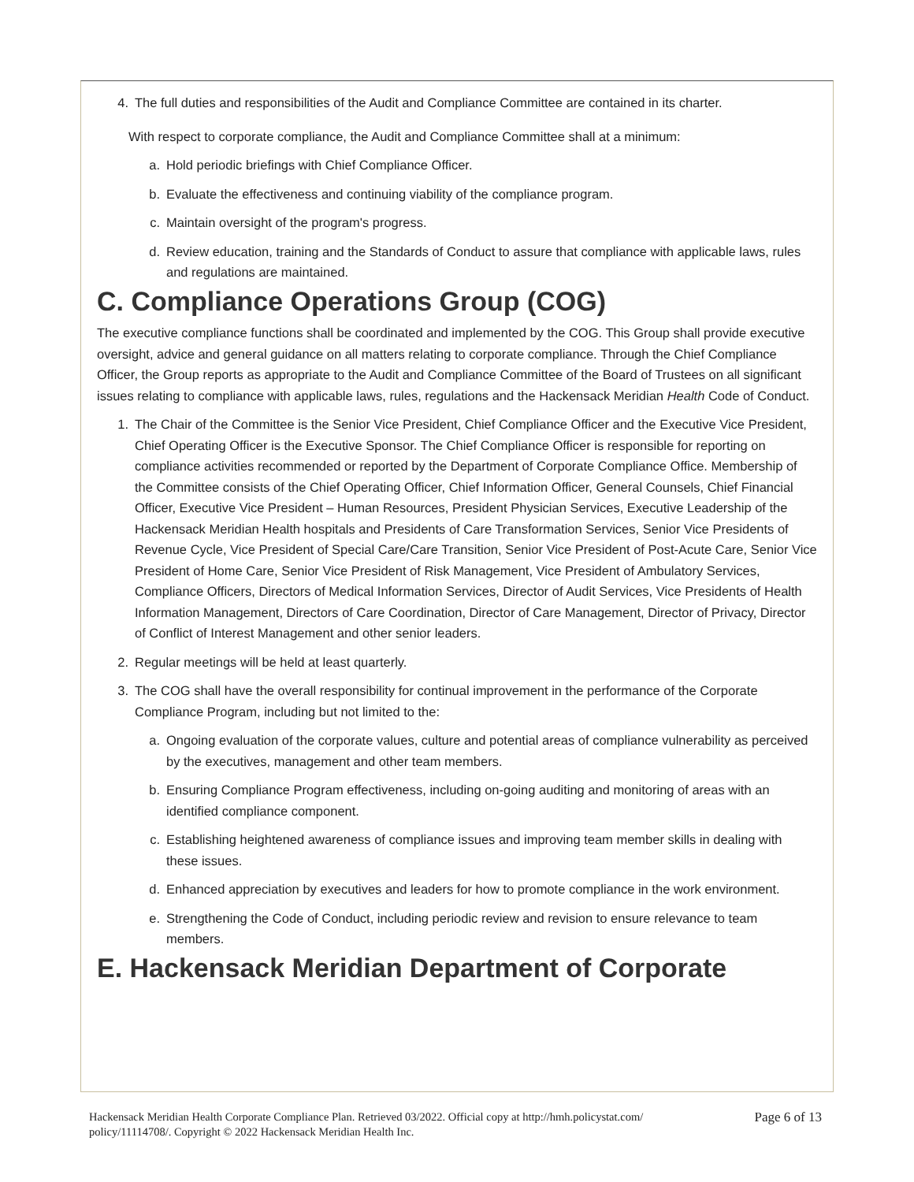4. The full duties and responsibilities of the Audit and Compliance Committee are contained in its charter.
With respect to corporate compliance, the Audit and Compliance Committee shall at a minimum:
a. Hold periodic briefings with Chief Compliance Officer.
b. Evaluate the effectiveness and continuing viability of the compliance program.
c. Maintain oversight of the program's progress.
d. Review education, training and the Standards of Conduct to assure that compliance with applicable laws, rules and regulations are maintained.
C. Compliance Operations Group (COG)
The executive compliance functions shall be coordinated and implemented by the COG. This Group shall provide executive oversight, advice and general guidance on all matters relating to corporate compliance. Through the Chief Compliance Officer, the Group reports as appropriate to the Audit and Compliance Committee of the Board of Trustees on all significant issues relating to compliance with applicable laws, rules, regulations and the Hackensack Meridian Health Code of Conduct.
1. The Chair of the Committee is the Senior Vice President, Chief Compliance Officer and the Executive Vice President, Chief Operating Officer is the Executive Sponsor. The Chief Compliance Officer is responsible for reporting on compliance activities recommended or reported by the Department of Corporate Compliance Office. Membership of the Committee consists of the Chief Operating Officer, Chief Information Officer, General Counsels, Chief Financial Officer, Executive Vice President – Human Resources, President Physician Services, Executive Leadership of the Hackensack Meridian Health hospitals and Presidents of Care Transformation Services, Senior Vice Presidents of Revenue Cycle, Vice President of Special Care/Care Transition, Senior Vice President of Post-Acute Care, Senior Vice President of Home Care, Senior Vice President of Risk Management, Vice President of Ambulatory Services, Compliance Officers, Directors of Medical Information Services, Director of Audit Services, Vice Presidents of Health Information Management, Directors of Care Coordination, Director of Care Management, Director of Privacy, Director of Conflict of Interest Management and other senior leaders.
2. Regular meetings will be held at least quarterly.
3. The COG shall have the overall responsibility for continual improvement in the performance of the Corporate Compliance Program, including but not limited to the:
a. Ongoing evaluation of the corporate values, culture and potential areas of compliance vulnerability as perceived by the executives, management and other team members.
b. Ensuring Compliance Program effectiveness, including on-going auditing and monitoring of areas with an identified compliance component.
c. Establishing heightened awareness of compliance issues and improving team member skills in dealing with these issues.
d. Enhanced appreciation by executives and leaders for how to promote compliance in the work environment.
e. Strengthening the Code of Conduct, including periodic review and revision to ensure relevance to team members.
E. Hackensack Meridian Department of Corporate
Hackensack Meridian Health Corporate Compliance Plan. Retrieved 03/2022. Official copy at http://hmh.policystat.com/
policy/11114708/. Copyright © 2022 Hackensack Meridian Health Inc.
Page 6 of 13